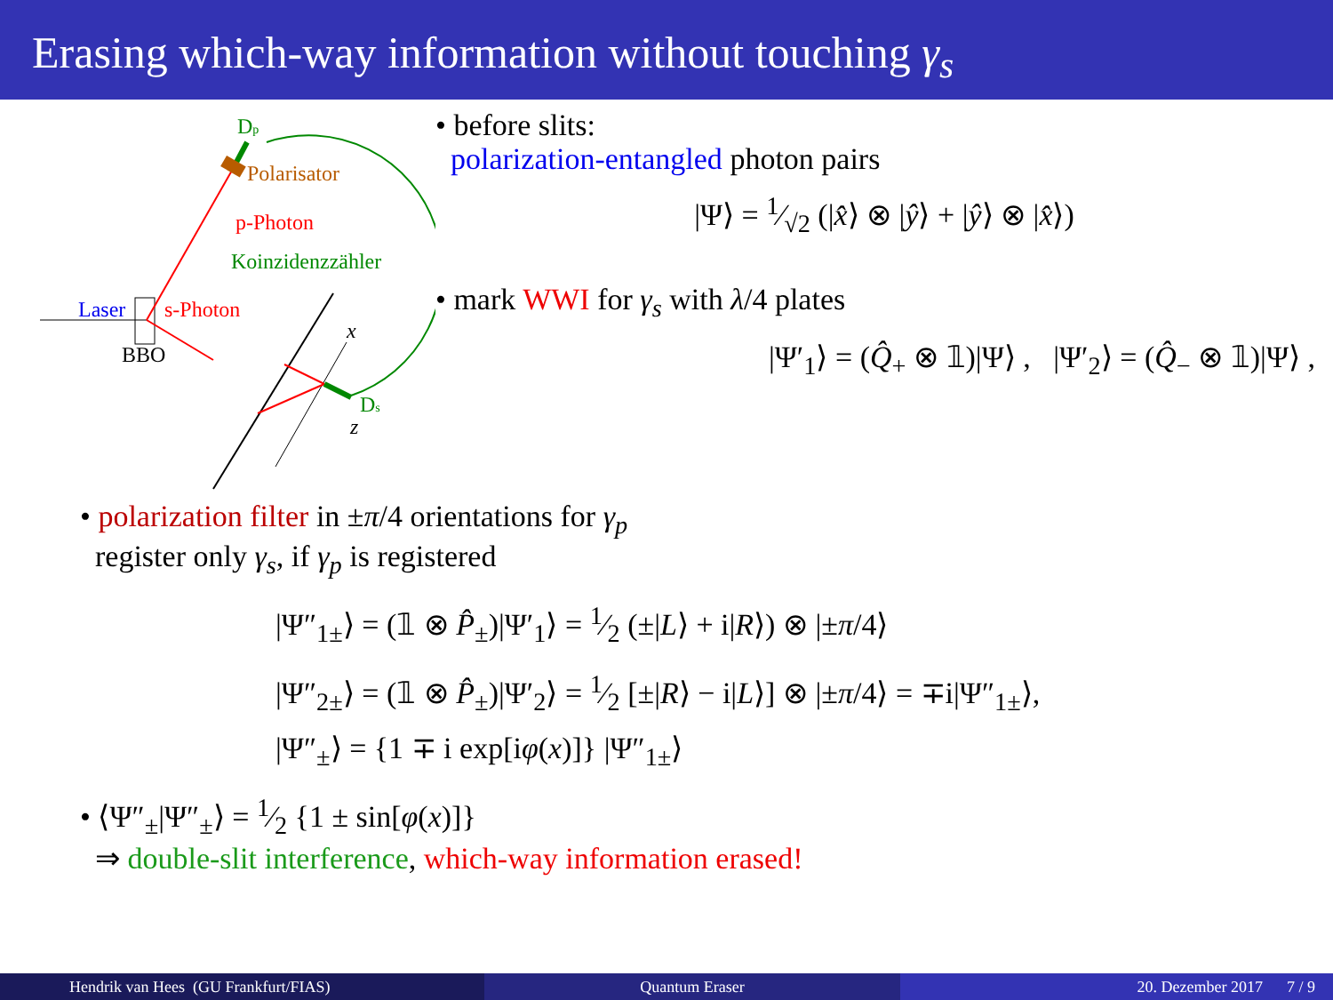Erasing which-way information without touching γ<sub>s</sub>
Dp
Polarisator
p-Photon
Koinzidenzzähler
Laser
s-Photon
BBO
x
z
Ds
• before slits:
polarization-entangled photon pairs
|Ψ⟩ = 1⁄√2 (|x̂⟩ ⊗ |ŷ⟩ + |ŷ⟩ ⊗ |x̂⟩)
• mark WWI for γ<sub>s</sub> with λ/4 plates
|Ψ′<sub>1</sub>⟩ = (Q̂<sub>+</sub> ⊗ 𝟙)|Ψ⟩ , |Ψ′<sub>2</sub>⟩ = (Q̂<sub>−</sub> ⊗ 𝟙)|Ψ⟩ ,
• polarization filter in ±π/4 orientations for γ<sub>p</sub>
register only γ<sub>s</sub>, if γ<sub>p</sub> is registered
|Ψ″<sub>1±</sub>⟩ = (𝟙 ⊗ P̂<sub>±</sub>)|Ψ′<sub>1</sub>⟩ = 1⁄2 (±|L⟩ + i|R⟩) ⊗ |±π/4⟩
|Ψ″<sub>2±</sub>⟩ = (𝟙 ⊗ P̂<sub>±</sub>)|Ψ′<sub>2</sub>⟩ = 1⁄2 [±|R⟩ − i|L⟩] ⊗ |±π/4⟩ = ∓i|Ψ″<sub>1±</sub>⟩,
|Ψ″<sub>±</sub>⟩ = {1 ∓ i exp[iφ(x)]} |Ψ″<sub>1±</sub>⟩
• ⟨Ψ″<sub>±</sub>|Ψ″<sub>±</sub>⟩ = 1⁄2 {1 ± sin[φ(x)]}
⇒ double-slit interference, which-way information erased!
Hendrik van Hees (GU Frankfurt/FIAS)
Quantum Eraser 20. Dezember 2017 7 / 9